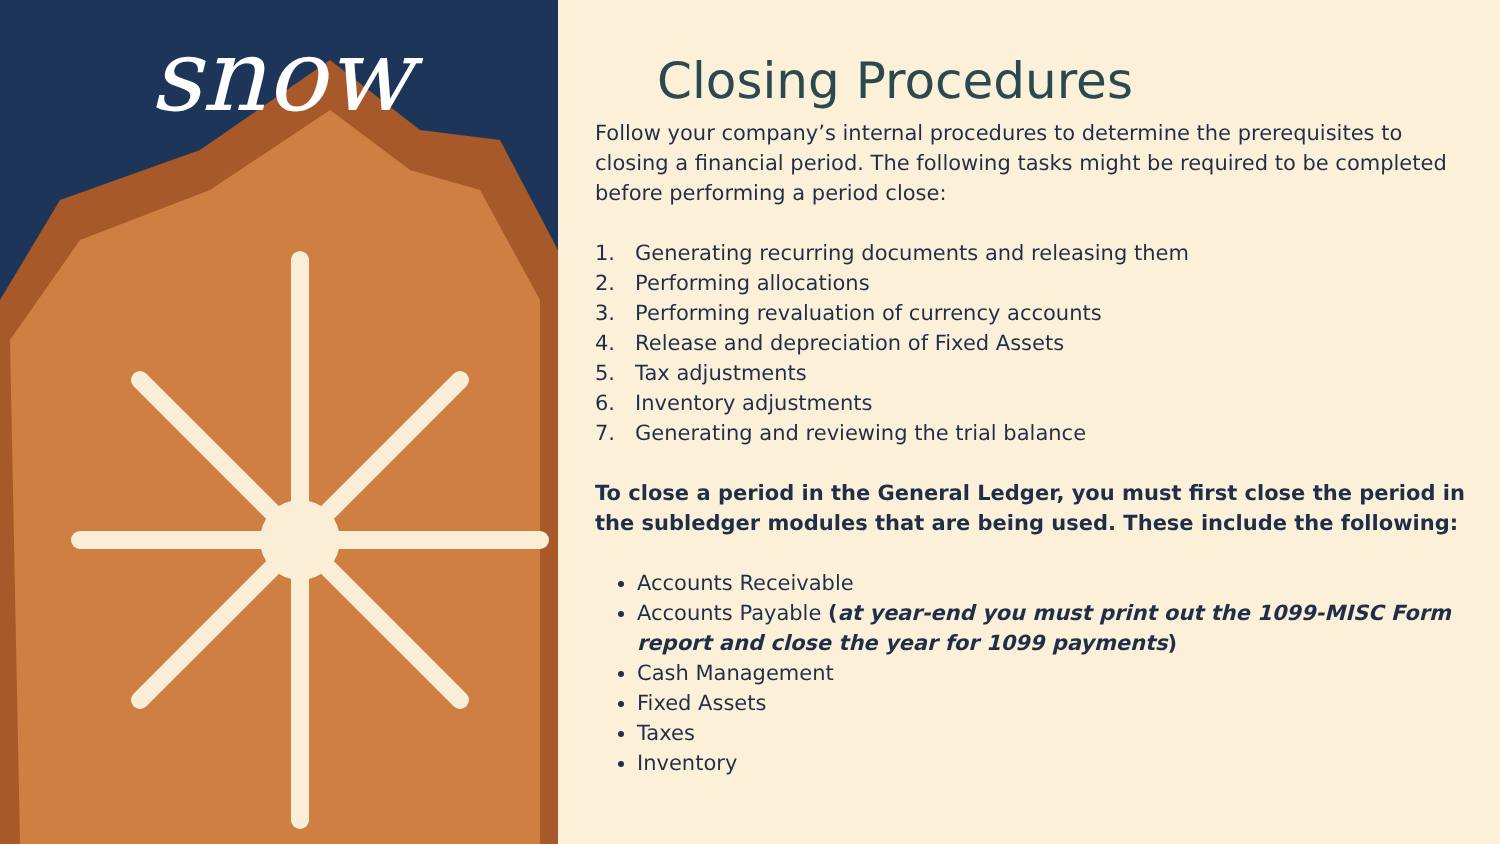snow
Closing Procedures
Follow your company’s internal procedures to determine the prerequisites to closing a financial period. The following tasks might be required to be completed before performing a period close:
1. Generating recurring documents and releasing them
2. Performing allocations
3. Performing revaluation of currency accounts
4. Release and depreciation of Fixed Assets
5. Tax adjustments
6. Inventory adjustments
7. Generating and reviewing the trial balance
To close a period in the General Ledger, you must first close the period in the subledger modules that are being used. These include the following:
Accounts Receivable
Accounts Payable (at year-end you must print out the 1099-MISC Form report and close the year for 1099 payments)
Cash Management
Fixed Assets
Taxes
Inventory